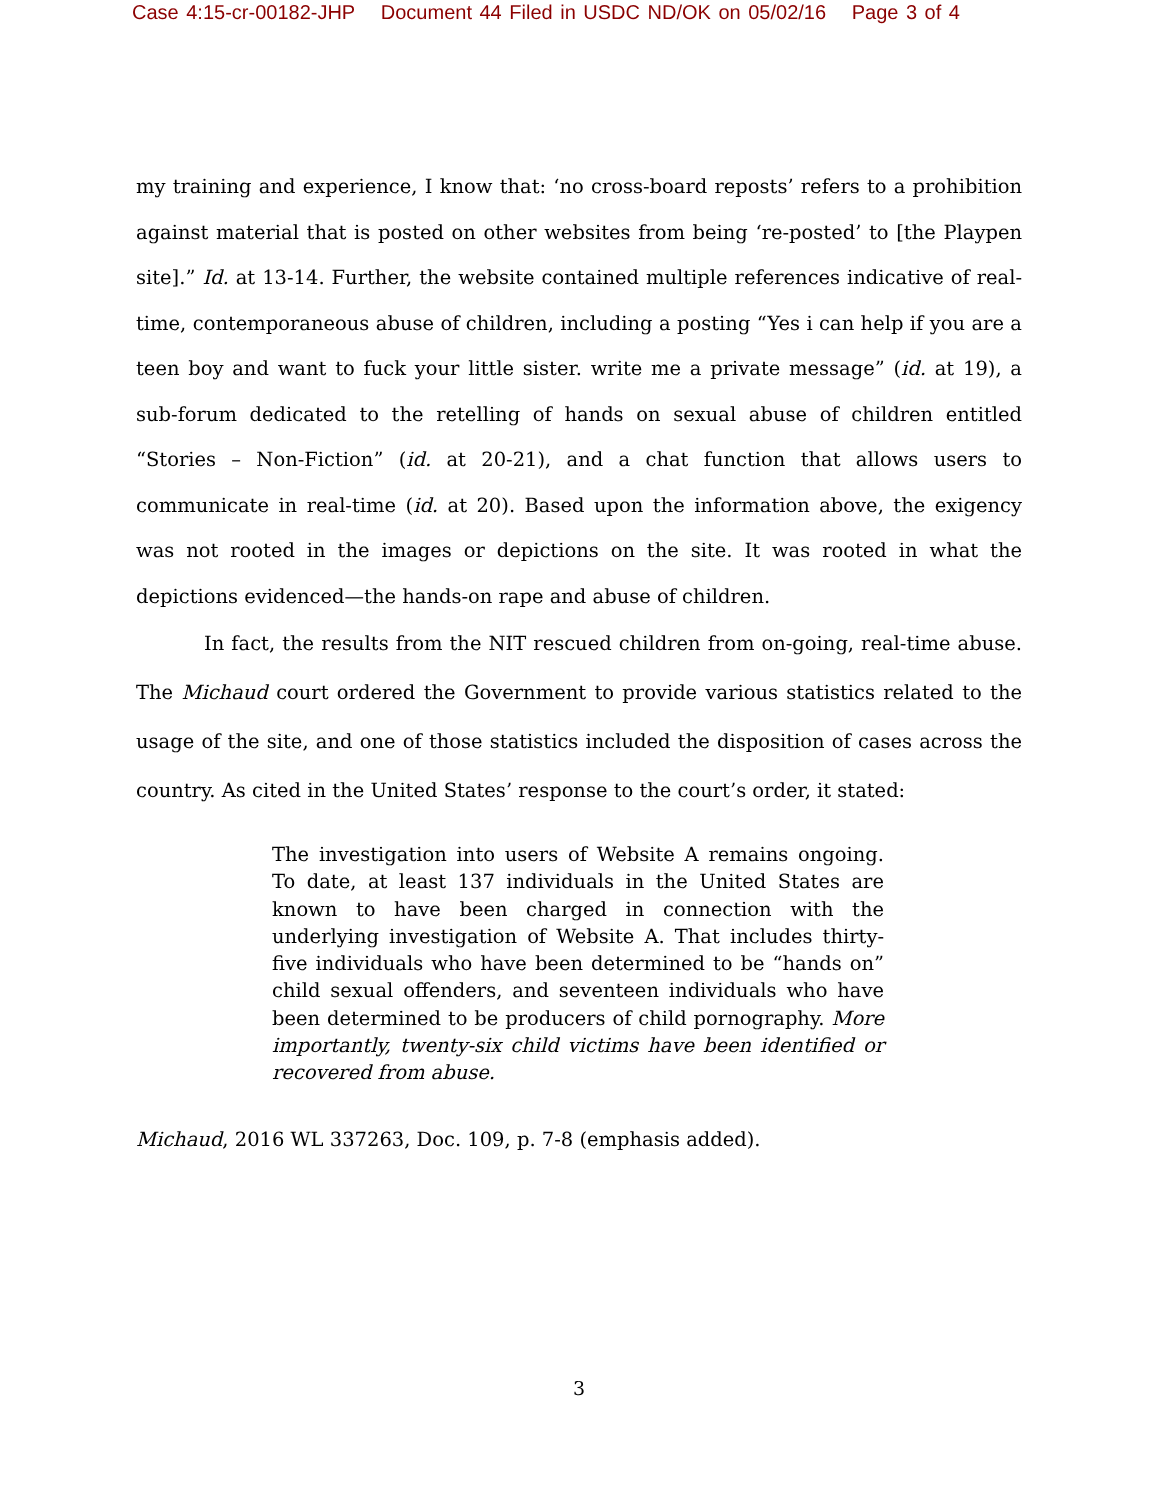Case 4:15-cr-00182-JHP Document 44 Filed in USDC ND/OK on 05/02/16 Page 3 of 4
my training and experience, I know that: ‘no cross-board reposts’ refers to a prohibition against material that is posted on other websites from being ‘re-posted’ to [the Playpen site].” Id. at 13-14. Further, the website contained multiple references indicative of real-time, contemporaneous abuse of children, including a posting “Yes i can help if you are a teen boy and want to fuck your little sister. write me a private message” (id. at 19), a sub-forum dedicated to the retelling of hands on sexual abuse of children entitled “Stories – Non-Fiction” (id. at 20-21), and a chat function that allows users to communicate in real-time (id. at 20). Based upon the information above, the exigency was not rooted in the images or depictions on the site. It was rooted in what the depictions evidenced—the hands-on rape and abuse of children.
In fact, the results from the NIT rescued children from on-going, real-time abuse. The Michaud court ordered the Government to provide various statistics related to the usage of the site, and one of those statistics included the disposition of cases across the country. As cited in the United States’ response to the court’s order, it stated:
The investigation into users of Website A remains ongoing. To date, at least 137 individuals in the United States are known to have been charged in connection with the underlying investigation of Website A. That includes thirty-five individuals who have been determined to be “hands on” child sexual offenders, and seventeen individuals who have been determined to be producers of child pornography. More importantly, twenty-six child victims have been identified or recovered from abuse.
Michaud, 2016 WL 337263, Doc. 109, p. 7-8 (emphasis added).
3